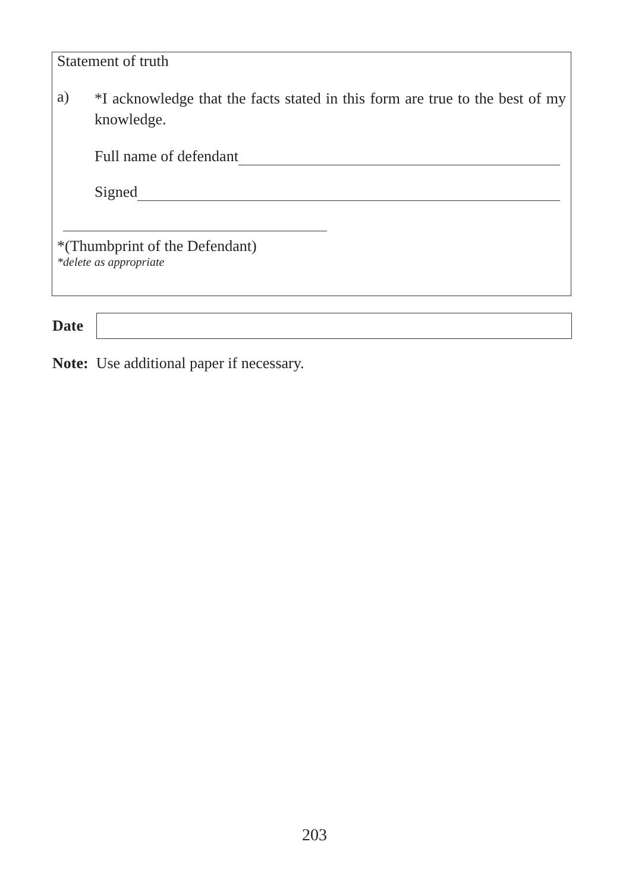Statement of truth
a)
*I acknowledge that the facts stated in this form are true to the best of my knowledge.
Full name of defendant
Signed
*(Thumbprint of the Defendant)
*delete as appropriate
Date
Note: Use additional paper if necessary.
203